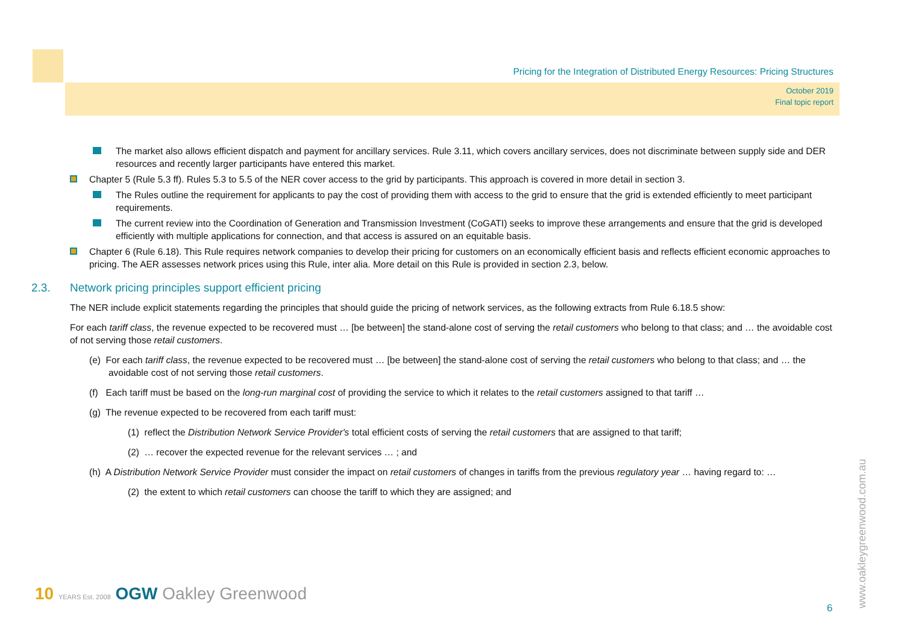Pricing for the Integration of Distributed Energy Resources: Pricing Structures
October 2019
Final topic report
The market also allows efficient dispatch and payment for ancillary services. Rule 3.11, which covers ancillary services, does not discriminate between supply side and DER resources and recently larger participants have entered this market.
Chapter 5 (Rule 5.3 ff). Rules 5.3 to 5.5 of the NER cover access to the grid by participants. This approach is covered in more detail in section 3.
The Rules outline the requirement for applicants to pay the cost of providing them with access to the grid to ensure that the grid is extended efficiently to meet participant requirements.
The current review into the Coordination of Generation and Transmission Investment (CoGATI) seeks to improve these arrangements and ensure that the grid is developed efficiently with multiple applications for connection, and that access is assured on an equitable basis.
Chapter 6 (Rule 6.18). This Rule requires network companies to develop their pricing for customers on an economically efficient basis and reflects efficient economic approaches to pricing. The AER assesses network prices using this Rule, inter alia. More detail on this Rule is provided in section 2.3, below.
2.3. Network pricing principles support efficient pricing
The NER include explicit statements regarding the principles that should guide the pricing of network services, as the following extracts from Rule 6.18.5 show:
For each tariff class, the revenue expected to be recovered must … [be between] the stand-alone cost of serving the retail customers who belong to that class; and … the avoidable cost of not serving those retail customers.
(e) For each tariff class, the revenue expected to be recovered must … [be between] the stand-alone cost of serving the retail customers who belong to that class; and … the avoidable cost of not serving those retail customers.
(f) Each tariff must be based on the long-run marginal cost of providing the service to which it relates to the retail customers assigned to that tariff …
(g) The revenue expected to be recovered from each tariff must:
(1) reflect the Distribution Network Service Provider's total efficient costs of serving the retail customers that are assigned to that tariff;
(2) … recover the expected revenue for the relevant services … ; and
(h) A Distribution Network Service Provider must consider the impact on retail customers of changes in tariffs from the previous regulatory year … having regard to: …
(2) the extent to which retail customers can choose the tariff to which they are assigned; and
www.oakleygreenwood.com.au
10 YEARS Est. 2008 OGW Oakley Greenwood
6